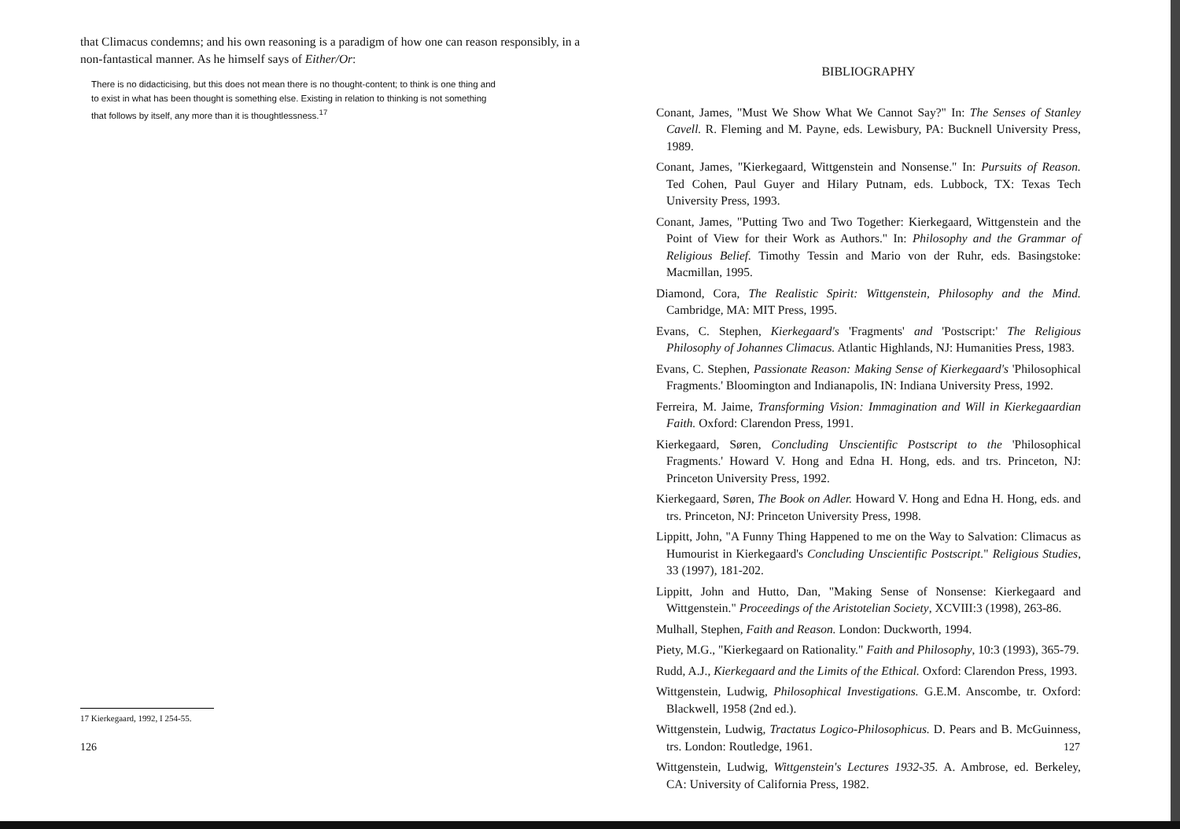that Climacus condemns; and his own reasoning is a paradigm of how one can reason responsibly, in a non-fantastical manner. As he himself says of Either/Or:
There is no didacticising, but this does not mean there is no thought-content; to think is one thing and to exist in what has been thought is something else. Existing in relation to thinking is not something that follows by itself, any more than it is thoughtlessness.<sup>17</sup>
17 Kierkegaard, 1992, I 254-55.
126
BIBLIOGRAPHY
Conant, James, "Must We Show What We Cannot Say?" In: The Senses of Stanley Cavell. R. Fleming and M. Payne, eds. Lewisbury, PA: Bucknell University Press, 1989.
Conant, James, "Kierkegaard, Wittgenstein and Nonsense." In: Pursuits of Reason. Ted Cohen, Paul Guyer and Hilary Putnam, eds. Lubbock, TX: Texas Tech University Press, 1993.
Conant, James, "Putting Two and Two Together: Kierkegaard, Wittgenstein and the Point of View for their Work as Authors." In: Philosophy and the Grammar of Religious Belief. Timothy Tessin and Mario von der Ruhr, eds. Basingstoke: Macmillan, 1995.
Diamond, Cora, The Realistic Spirit: Wittgenstein, Philosophy and the Mind. Cambridge, MA: MIT Press, 1995.
Evans, C. Stephen, Kierkegaard's 'Fragments' and 'Postscript:' The Religious Philosophy of Johannes Climacus. Atlantic Highlands, NJ: Humanities Press, 1983.
Evans, C. Stephen, Passionate Reason: Making Sense of Kierkegaard's 'Philosophical Fragments.' Bloomington and Indianapolis, IN: Indiana University Press, 1992.
Ferreira, M. Jaime, Transforming Vision: Immagination and Will in Kierkegaardian Faith. Oxford: Clarendon Press, 1991.
Kierkegaard, Søren, Concluding Unscientific Postscript to the 'Philosophical Fragments.' Howard V. Hong and Edna H. Hong, eds. and trs. Princeton, NJ: Princeton University Press, 1992.
Kierkegaard, Søren, The Book on Adler. Howard V. Hong and Edna H. Hong, eds. and trs. Princeton, NJ: Princeton University Press, 1998.
Lippitt, John, "A Funny Thing Happened to me on the Way to Salvation: Climacus as Humourist in Kierkegaard's Concluding Unscientific Postscript." Religious Studies, 33 (1997), 181-202.
Lippitt, John and Hutto, Dan, "Making Sense of Nonsense: Kierkegaard and Wittgenstein." Proceedings of the Aristotelian Society, XCVIII:3 (1998), 263-86.
Mulhall, Stephen, Faith and Reason. London: Duckworth, 1994.
Piety, M.G., "Kierkegaard on Rationality." Faith and Philosophy, 10:3 (1993), 365-79.
Rudd, A.J., Kierkegaard and the Limits of the Ethical. Oxford: Clarendon Press, 1993.
Wittgenstein, Ludwig, Philosophical Investigations. G.E.M. Anscombe, tr. Oxford: Blackwell, 1958 (2nd ed.).
Wittgenstein, Ludwig, Tractatus Logico-Philosophicus. D. Pears and B. McGuinness, trs. London: Routledge, 1961.
Wittgenstein, Ludwig, Wittgenstein's Lectures 1932-35. A. Ambrose, ed. Berkeley, CA: University of California Press, 1982.
127